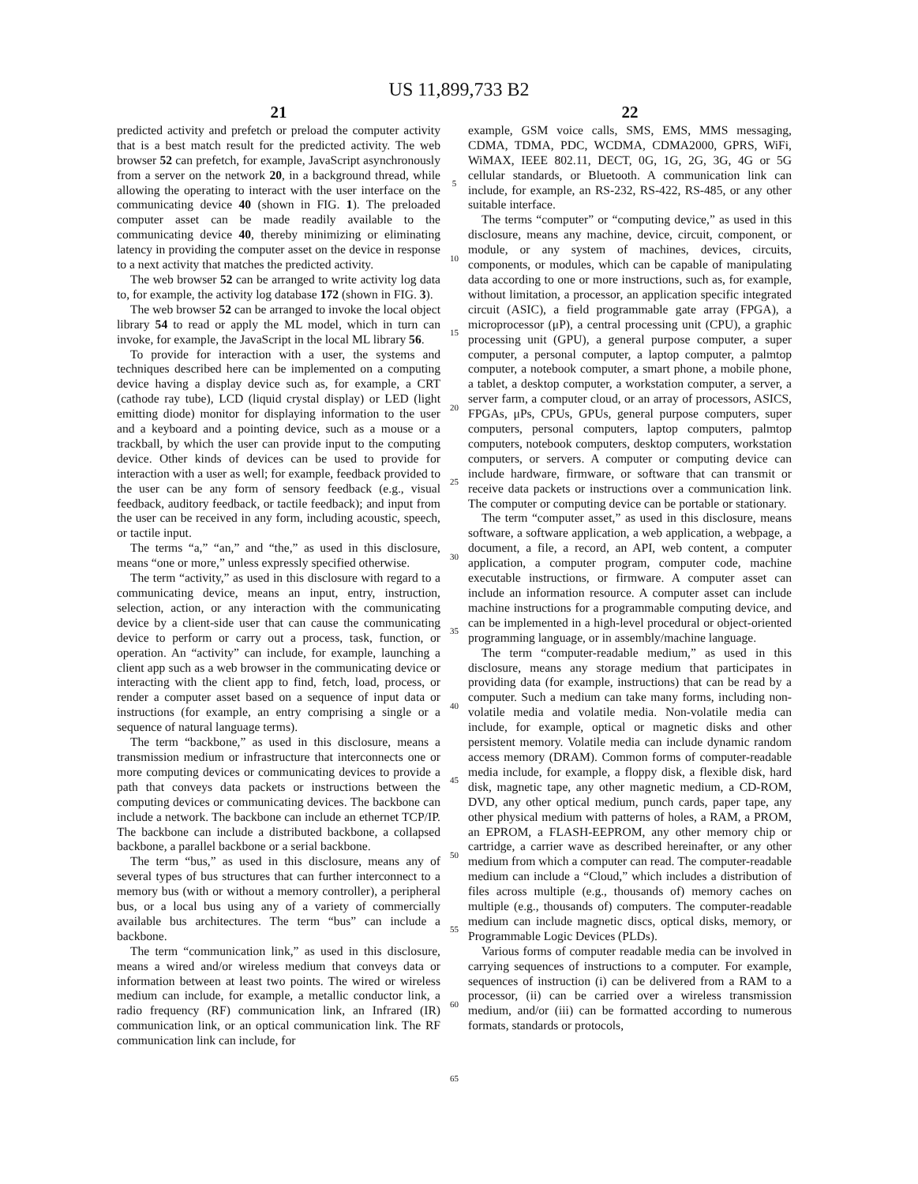US 11,899,733 B2
21
predicted activity and prefetch or preload the computer activity that is a best match result for the predicted activity. The web browser 52 can prefetch, for example, JavaScript asynchronously from a server on the network 20, in a background thread, while allowing the operating to interact with the user interface on the communicating device 40 (shown in FIG. 1). The preloaded computer asset can be made readily available to the communicating device 40, thereby minimizing or eliminating latency in providing the computer asset on the device in response to a next activity that matches the predicted activity.
The web browser 52 can be arranged to write activity log data to, for example, the activity log database 172 (shown in FIG. 3).
The web browser 52 can be arranged to invoke the local object library 54 to read or apply the ML model, which in turn can invoke, for example, the JavaScript in the local ML library 56.
To provide for interaction with a user, the systems and techniques described here can be implemented on a computing device having a display device such as, for example, a CRT (cathode ray tube), LCD (liquid crystal display) or LED (light emitting diode) monitor for displaying information to the user and a keyboard and a pointing device, such as a mouse or a trackball, by which the user can provide input to the computing device. Other kinds of devices can be used to provide for interaction with a user as well; for example, feedback provided to the user can be any form of sensory feedback (e.g., visual feedback, auditory feedback, or tactile feedback); and input from the user can be received in any form, including acoustic, speech, or tactile input.
The terms “a,” “an,” and “the,” as used in this disclosure, means “one or more,” unless expressly specified otherwise.
The term “activity,” as used in this disclosure with regard to a communicating device, means an input, entry, instruction, selection, action, or any interaction with the communicating device by a client-side user that can cause the communicating device to perform or carry out a process, task, function, or operation. An “activity” can include, for example, launching a client app such as a web browser in the communicating device or interacting with the client app to find, fetch, load, process, or render a computer asset based on a sequence of input data or instructions (for example, an entry comprising a single or a sequence of natural language terms).
The term “backbone,” as used in this disclosure, means a transmission medium or infrastructure that interconnects one or more computing devices or communicating devices to provide a path that conveys data packets or instructions between the computing devices or communicating devices. The backbone can include a network. The backbone can include an ethernet TCP/IP. The backbone can include a distributed backbone, a collapsed backbone, a parallel backbone or a serial backbone.
The term “bus,” as used in this disclosure, means any of several types of bus structures that can further interconnect to a memory bus (with or without a memory controller), a peripheral bus, or a local bus using any of a variety of commercially available bus architectures. The term “bus” can include a backbone.
The term “communication link,” as used in this disclosure, means a wired and/or wireless medium that conveys data or information between at least two points. The wired or wireless medium can include, for example, a metallic conductor link, a radio frequency (RF) communication link, an Infrared (IR) communication link, or an optical communication link. The RF communication link can include, for
5
10
15
20
25
30
35
40
45
50
55
60
65
22
example, GSM voice calls, SMS, EMS, MMS messaging, CDMA, TDMA, PDC, WCDMA, CDMA2000, GPRS, WiFi, WiMAX, IEEE 802.11, DECT, 0G, 1G, 2G, 3G, 4G or 5G cellular standards, or Bluetooth. A communication link can include, for example, an RS-232, RS-422, RS-485, or any other suitable interface.
The terms “computer” or “computing device,” as used in this disclosure, means any machine, device, circuit, component, or module, or any system of machines, devices, circuits, components, or modules, which can be capable of manipulating data according to one or more instructions, such as, for example, without limitation, a processor, an application specific integrated circuit (ASIC), a field programmable gate array (FPGA), a microprocessor (μP), a central processing unit (CPU), a graphic processing unit (GPU), a general purpose computer, a super computer, a personal computer, a laptop computer, a palmtop computer, a notebook computer, a smart phone, a mobile phone, a tablet, a desktop computer, a workstation computer, a server, a server farm, a computer cloud, or an array of processors, ASICS, FPGAs, μPs, CPUs, GPUs, general purpose computers, super computers, personal computers, laptop computers, palmtop computers, notebook computers, desktop computers, workstation computers, or servers. A computer or computing device can include hardware, firmware, or software that can transmit or receive data packets or instructions over a communication link. The computer or computing device can be portable or stationary.
The term “computer asset,” as used in this disclosure, means software, a software application, a web application, a webpage, a document, a file, a record, an API, web content, a computer application, a computer program, computer code, machine executable instructions, or firmware. A computer asset can include an information resource. A computer asset can include machine instructions for a programmable computing device, and can be implemented in a high-level procedural or object-oriented programming language, or in assembly/machine language.
The term “computer-readable medium,” as used in this disclosure, means any storage medium that participates in providing data (for example, instructions) that can be read by a computer. Such a medium can take many forms, including non-volatile media and volatile media. Non-volatile media can include, for example, optical or magnetic disks and other persistent memory. Volatile media can include dynamic random access memory (DRAM). Common forms of computer-readable media include, for example, a floppy disk, a flexible disk, hard disk, magnetic tape, any other magnetic medium, a CD-ROM, DVD, any other optical medium, punch cards, paper tape, any other physical medium with patterns of holes, a RAM, a PROM, an EPROM, a FLASH-EEPROM, any other memory chip or cartridge, a carrier wave as described hereinafter, or any other medium from which a computer can read. The computer-readable medium can include a “Cloud,” which includes a distribution of files across multiple (e.g., thousands of) memory caches on multiple (e.g., thousands of) computers. The computer-readable medium can include magnetic discs, optical disks, memory, or Programmable Logic Devices (PLDs).
Various forms of computer readable media can be involved in carrying sequences of instructions to a computer. For example, sequences of instruction (i) can be delivered from a RAM to a processor, (ii) can be carried over a wireless transmission medium, and/or (iii) can be formatted according to numerous formats, standards or protocols,